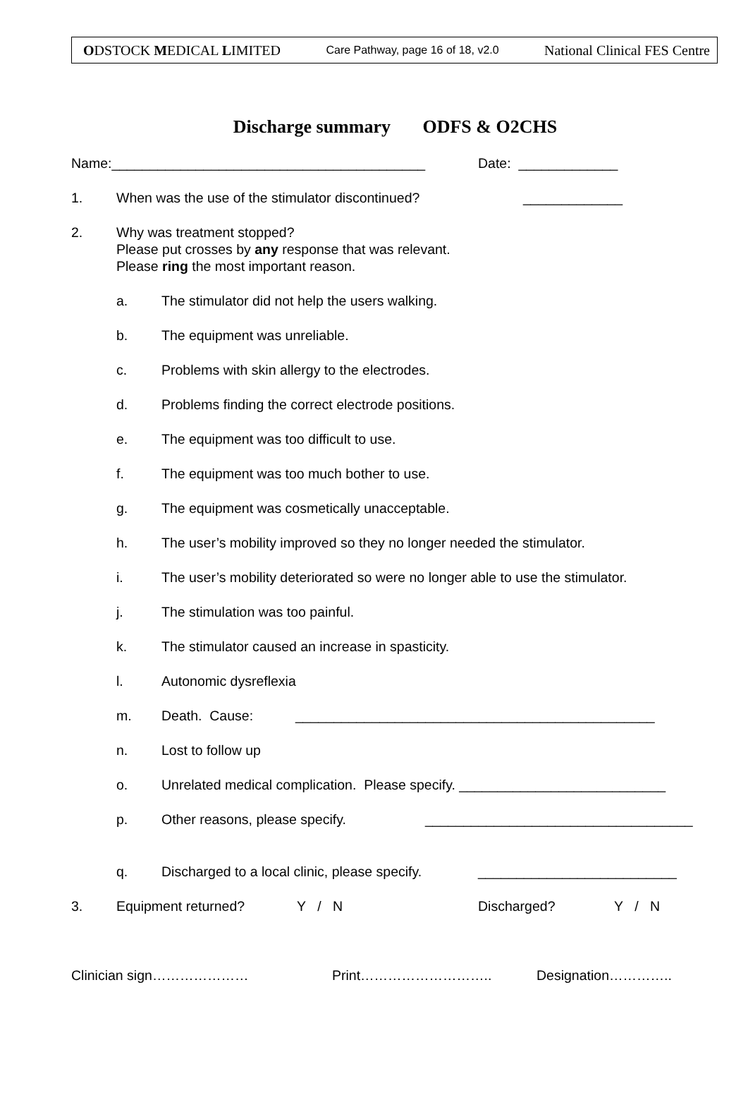ODSTOCK MEDICAL LIMITED Care Pathway, page 16 of 18, v2.0 National Clinical FES Centre
Discharge summary ODFS & O2CHS
Name:_________________________________________ Date: _____________
1. When was the use of the stimulator discontinued? _____________
2. Why was treatment stopped?
Please put crosses by any response that was relevant.
Please ring the most important reason.
a. The stimulator did not help the users walking.
b. The equipment was unreliable.
c. Problems with skin allergy to the electrodes.
d. Problems finding the correct electrode positions.
e. The equipment was too difficult to use.
f. The equipment was too much bother to use.
g. The equipment was cosmetically unacceptable.
h. The user’s mobility improved so they no longer needed the stimulator.
i. The user’s mobility deteriorated so were no longer able to use the stimulator.
j. The stimulation was too painful.
k. The stimulator caused an increase in spasticity.
l. Autonomic dysreflexia
m. Death. Cause: _______________________________________________
n. Lost to follow up
o. Unrelated medical complication. Please specify. ___________________________
p. Other reasons, please specify. ___________________________________
q. Discharged to a local clinic, please specify. __________________________
3. Equipment returned? Y / N Discharged? Y / N
Clinician sign………………… Print……………………….. Designation…………..